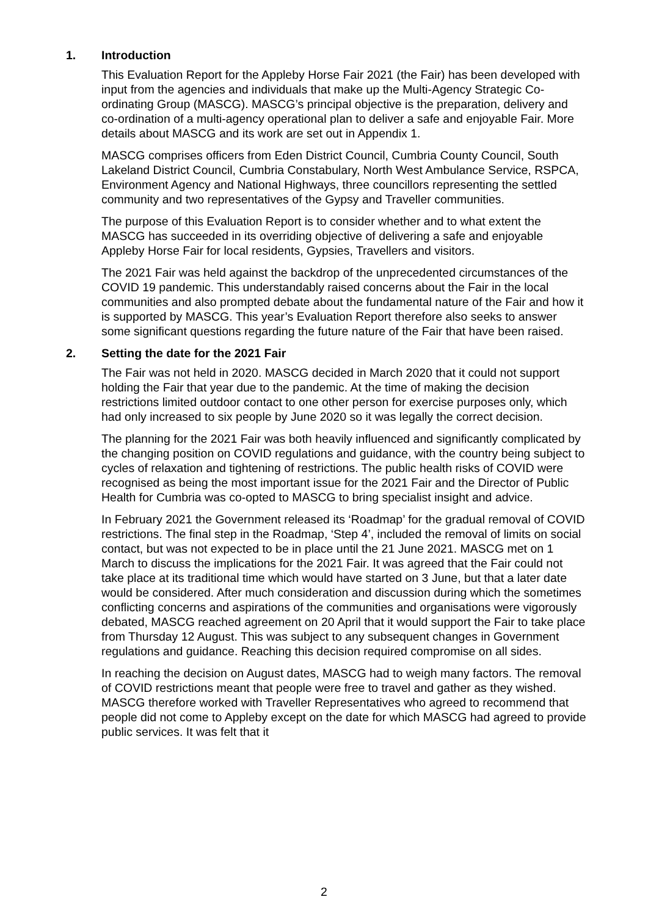1. Introduction
This Evaluation Report for the Appleby Horse Fair 2021 (the Fair) has been developed with input from the agencies and individuals that make up the Multi-Agency Strategic Co-ordinating Group (MASCG). MASCG’s principal objective is the preparation, delivery and co-ordination of a multi-agency operational plan to deliver a safe and enjoyable Fair. More details about MASCG and its work are set out in Appendix 1.
MASCG comprises officers from Eden District Council, Cumbria County Council, South Lakeland District Council, Cumbria Constabulary, North West Ambulance Service, RSPCA, Environment Agency and National Highways, three councillors representing the settled community and two representatives of the Gypsy and Traveller communities.
The purpose of this Evaluation Report is to consider whether and to what extent the MASCG has succeeded in its overriding objective of delivering a safe and enjoyable Appleby Horse Fair for local residents, Gypsies, Travellers and visitors.
The 2021 Fair was held against the backdrop of the unprecedented circumstances of the COVID 19 pandemic. This understandably raised concerns about the Fair in the local communities and also prompted debate about the fundamental nature of the Fair and how it is supported by MASCG. This year’s Evaluation Report therefore also seeks to answer some significant questions regarding the future nature of the Fair that have been raised.
2. Setting the date for the 2021 Fair
The Fair was not held in 2020. MASCG decided in March 2020 that it could not support holding the Fair that year due to the pandemic. At the time of making the decision restrictions limited outdoor contact to one other person for exercise purposes only, which had only increased to six people by June 2020 so it was legally the correct decision.
The planning for the 2021 Fair was both heavily influenced and significantly complicated by the changing position on COVID regulations and guidance, with the country being subject to cycles of relaxation and tightening of restrictions. The public health risks of COVID were recognised as being the most important issue for the 2021 Fair and the Director of Public Health for Cumbria was co-opted to MASCG to bring specialist insight and advice.
In February 2021 the Government released its ‘Roadmap’ for the gradual removal of COVID restrictions. The final step in the Roadmap, ‘Step 4’, included the removal of limits on social contact, but was not expected to be in place until the 21 June 2021. MASCG met on 1 March to discuss the implications for the 2021 Fair. It was agreed that the Fair could not take place at its traditional time which would have started on 3 June, but that a later date would be considered. After much consideration and discussion during which the sometimes conflicting concerns and aspirations of the communities and organisations were vigorously debated, MASCG reached agreement on 20 April that it would support the Fair to take place from Thursday 12 August. This was subject to any subsequent changes in Government regulations and guidance. Reaching this decision required compromise on all sides.
In reaching the decision on August dates, MASCG had to weigh many factors. The removal of COVID restrictions meant that people were free to travel and gather as they wished. MASCG therefore worked with Traveller Representatives who agreed to recommend that people did not come to Appleby except on the date for which MASCG had agreed to provide public services. It was felt that it
2